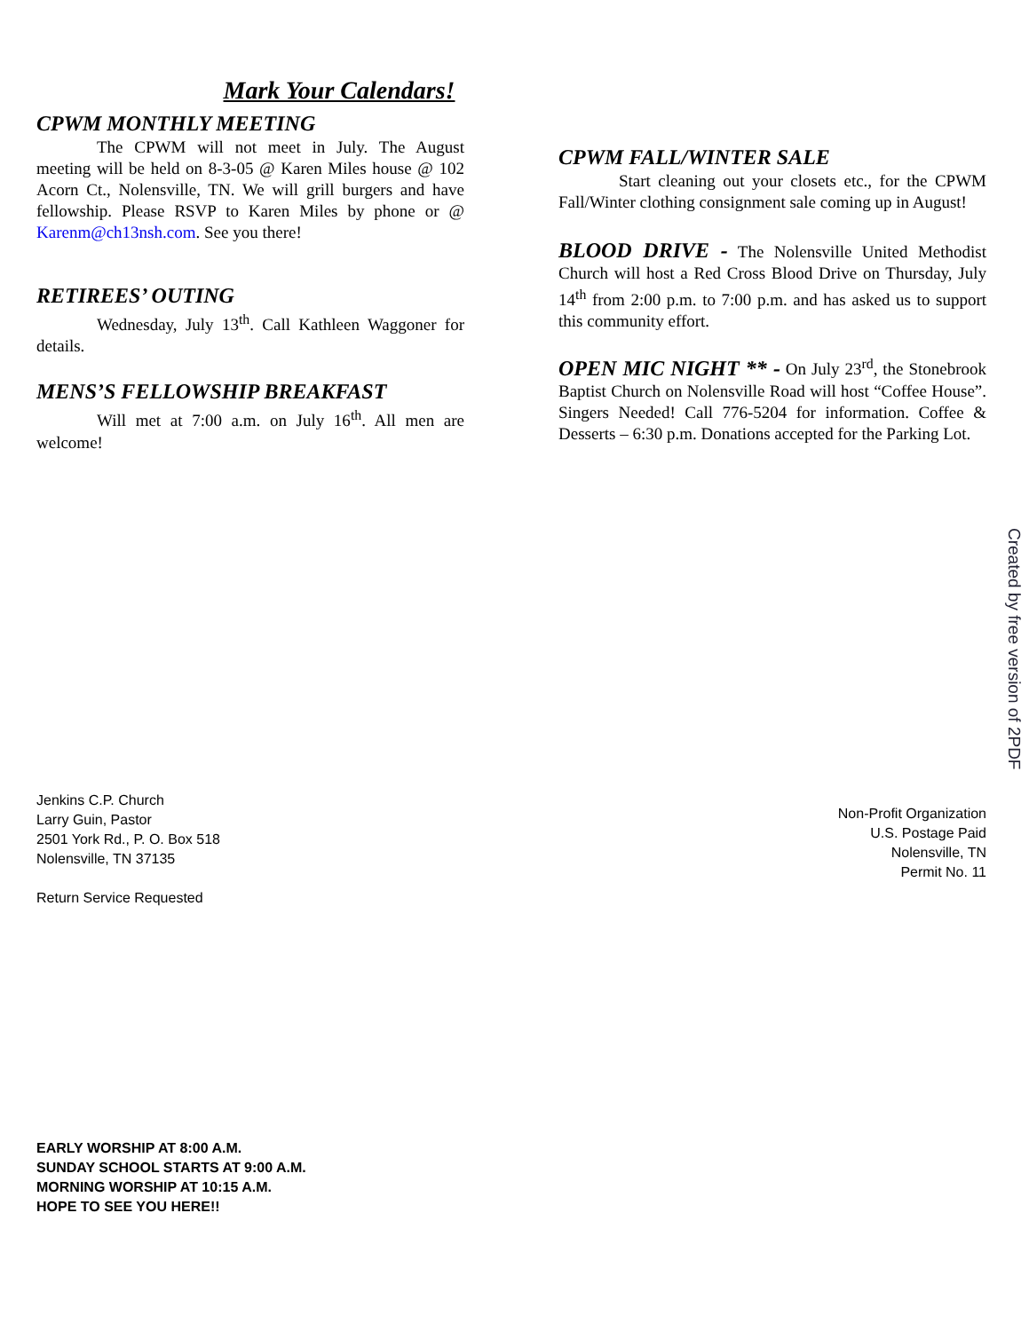Mark Your Calendars!
CPWM MONTHLY MEETING
The CPWM will not meet in July. The August meeting will be held on 8-3-05 @ Karen Miles house @ 102 Acorn Ct., Nolensville, TN. We will grill burgers and have fellowship. Please RSVP to Karen Miles by phone or @ Karenm@ch13nsh.com. See you there!
RETIREES’ OUTING
Wednesday, July 13<sup>th</sup>. Call Kathleen Waggoner for details.
MENS’S FELLOWSHIP BREAKFAST
Will met at 7:00 a.m. on July 16<sup>th</sup>. All men are welcome!
Jenkins C.P. Church
Larry Guin, Pastor
2501 York Rd., P. O. Box 518
Nolensville, TN 37135
Return Service Requested
EARLY WORSHIP AT 8:00 A.M.
SUNDAY SCHOOL STARTS AT 9:00 A.M.
MORNING WORSHIP AT 10:15 A.M.
HOPE TO SEE YOU HERE!!
CPWM FALL/WINTER SALE
Start cleaning out your closets etc., for the CPWM Fall/Winter clothing consignment sale coming up in August!
BLOOD DRIVE - The Nolensville United Methodist Church will host a Red Cross Blood Drive on Thursday, July 14<sup>th</sup> from 2:00 p.m. to 7:00 p.m. and has asked us to support this community effort.
OPEN MIC NIGHT ** - On July 23<sup>rd</sup>, the Stonebrook Baptist Church on Nolensville Road will host “Coffee House”. Singers Needed! Call 776-5204 for information. Coffee & Desserts – 6:30 p.m. Donations accepted for the Parking Lot.
Non-Profit Organization
U.S. Postage Paid
Nolensville, TN
Permit No. 11
Created by free version of 2PDF